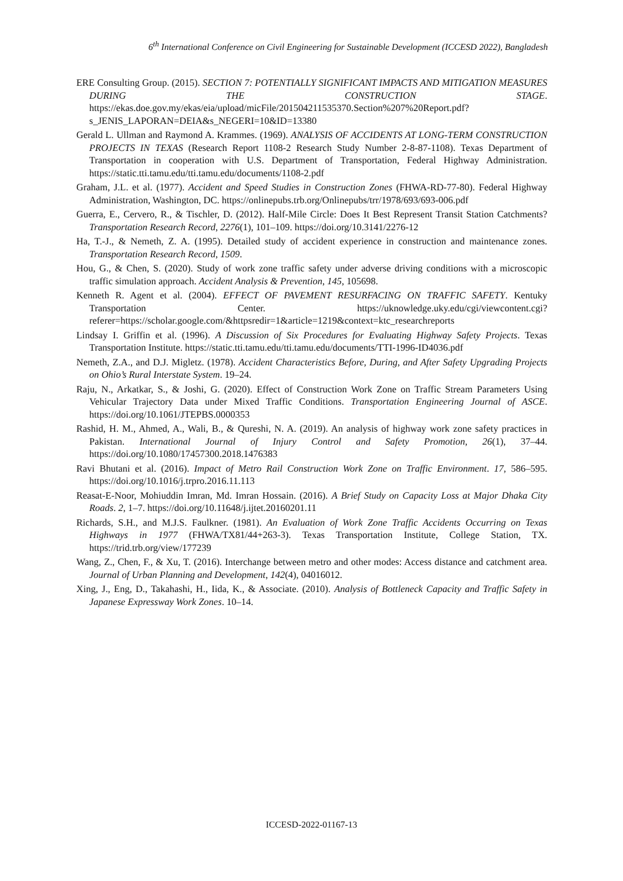6<sup>th</sup> International Conference on Civil Engineering for Sustainable Development (ICCESD 2022), Bangladesh
ERE Consulting Group. (2015). SECTION 7: POTENTIALLY SIGNIFICANT IMPACTS AND MITIGATION MEASURES DURING THE CONSTRUCTION STAGE. https://ekas.doe.gov.my/ekas/eia/upload/micFile/201504211535370.Section%207%20Report.pdf?s_JENIS_LAPORAN=DEIA&s_NEGERI=10&ID=13380
Gerald L. Ullman and Raymond A. Krammes. (1969). ANALYSIS OF ACCIDENTS AT LONG-TERM CONSTRUCTION PROJECTS IN TEXAS (Research Report 1108-2 Research Study Number 2-8-87-1108). Texas Department of Transportation in cooperation with U.S. Department of Transportation, Federal Highway Administration. https://static.tti.tamu.edu/tti.tamu.edu/documents/1108-2.pdf
Graham, J.L. et al. (1977). Accident and Speed Studies in Construction Zones (FHWA-RD-77-80). Federal Highway Administration, Washington, DC. https://onlinepubs.trb.org/Onlinepubs/trr/1978/693/693-006.pdf
Guerra, E., Cervero, R., & Tischler, D. (2012). Half-Mile Circle: Does It Best Represent Transit Station Catchments? Transportation Research Record, 2276(1), 101–109. https://doi.org/10.3141/2276-12
Ha, T.-J., & Nemeth, Z. A. (1995). Detailed study of accident experience in construction and maintenance zones. Transportation Research Record, 1509.
Hou, G., & Chen, S. (2020). Study of work zone traffic safety under adverse driving conditions with a microscopic traffic simulation approach. Accident Analysis & Prevention, 145, 105698.
Kenneth R. Agent et al. (2004). EFFECT OF PAVEMENT RESURFACING ON TRAFFIC SAFETY. Kentuky Transportation Center. https://uknowledge.uky.edu/cgi/viewcontent.cgi?referer=https://scholar.google.com/&httpsredir=1&article=1219&context=ktc_researchreports
Lindsay I. Griffin et al. (1996). A Discussion of Six Procedures for Evaluating Highway Safety Projects. Texas Transportation Institute. https://static.tti.tamu.edu/tti.tamu.edu/documents/TTI-1996-ID4036.pdf
Nemeth, Z.A., and D.J. Migletz. (1978). Accident Characteristics Before, During, and After Safety Upgrading Projects on Ohio’s Rural Interstate System. 19–24.
Raju, N., Arkatkar, S., & Joshi, G. (2020). Effect of Construction Work Zone on Traffic Stream Parameters Using Vehicular Trajectory Data under Mixed Traffic Conditions. Transportation Engineering Journal of ASCE. https://doi.org/10.1061/JTEPBS.0000353
Rashid, H. M., Ahmed, A., Wali, B., & Qureshi, N. A. (2019). An analysis of highway work zone safety practices in Pakistan. International Journal of Injury Control and Safety Promotion, 26(1), 37–44. https://doi.org/10.1080/17457300.2018.1476383
Ravi Bhutani et al. (2016). Impact of Metro Rail Construction Work Zone on Traffic Environment. 17, 586–595. https://doi.org/10.1016/j.trpro.2016.11.113
Reasat-E-Noor, Mohiuddin Imran, Md. Imran Hossain. (2016). A Brief Study on Capacity Loss at Major Dhaka City Roads. 2, 1–7. https://doi.org/10.11648/j.ijtet.20160201.11
Richards, S.H., and M.J.S. Faulkner. (1981). An Evaluation of Work Zone Traffic Accidents Occurring on Texas Highways in 1977 (FHWA/TX81/44+263-3). Texas Transportation Institute, College Station, TX. https://trid.trb.org/view/177239
Wang, Z., Chen, F., & Xu, T. (2016). Interchange between metro and other modes: Access distance and catchment area. Journal of Urban Planning and Development, 142(4), 04016012.
Xing, J., Eng, D., Takahashi, H., Iida, K., & Associate. (2010). Analysis of Bottleneck Capacity and Traffic Safety in Japanese Expressway Work Zones. 10–14.
ICCESD-2022-01167-13